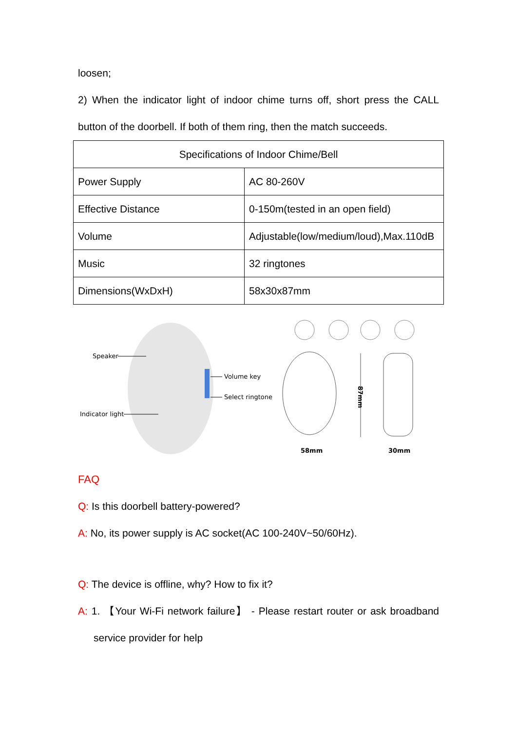loosen;
2) When the indicator light of indoor chime turns off, short press the CALL
button of the doorbell. If both of them ring, then the match succeeds.
| Specifications of Indoor Chime/Bell | |
| Power Supply | AC 80-260V |
| Effective Distance | 0-150m(tested in an open field) |
| Volume | Adjustable(low/medium/loud),Max.110dB |
| Music | 32 ringtones |
| Dimensions(WxDxH) | 58x30x87mm |
Speaker
Volume key
Select ringtone
Indicator light
87mm
58mm
30mm
FAQ
Q: Is this doorbell battery-powered?
A: No, its power supply is AC socket(AC 100-240V~50/60Hz).
Q: The device is offline, why? How to fix it?
A: 1. 【Your Wi-Fi network failure】 - Please restart router or ask broadband
service provider for help